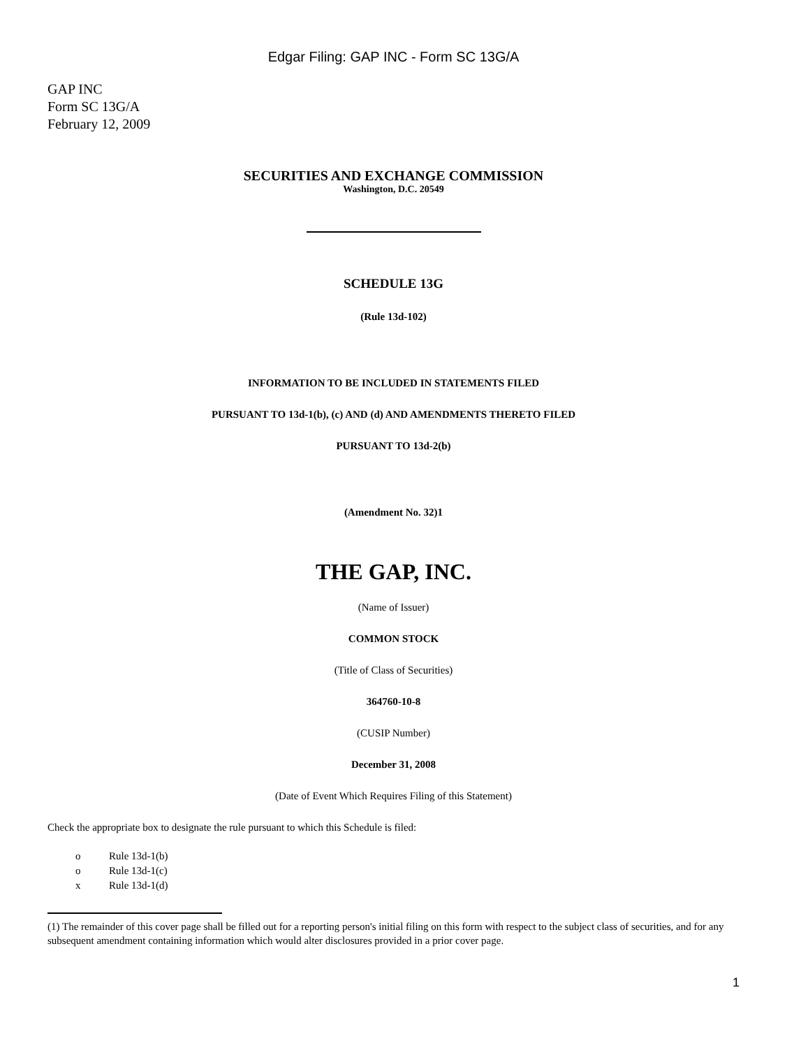Edgar Filing: GAP INC - Form SC 13G/A
GAP INC
Form SC 13G/A
February 12, 2009
SECURITIES AND EXCHANGE COMMISSION
Washington, D.C. 20549
SCHEDULE 13G
(Rule 13d-102)
INFORMATION TO BE INCLUDED IN STATEMENTS FILED
PURSUANT TO 13d-1(b), (c) AND (d) AND AMENDMENTS THERETO FILED
PURSUANT TO 13d-2(b)
(Amendment No. 32)1
THE GAP, INC.
(Name of Issuer)
COMMON STOCK
(Title of Class of Securities)
364760-10-8
(CUSIP Number)
December 31, 2008
(Date of Event Which Requires Filing of this Statement)
Check the appropriate box to designate the rule pursuant to which this Schedule is filed:
o Rule 13d-1(b)
o Rule 13d-1(c)
x Rule 13d-1(d)
(1) The remainder of this cover page shall be filled out for a reporting person's initial filing on this form with respect to the subject class of securities, and for any subsequent amendment containing information which would alter disclosures provided in a prior cover page.
1